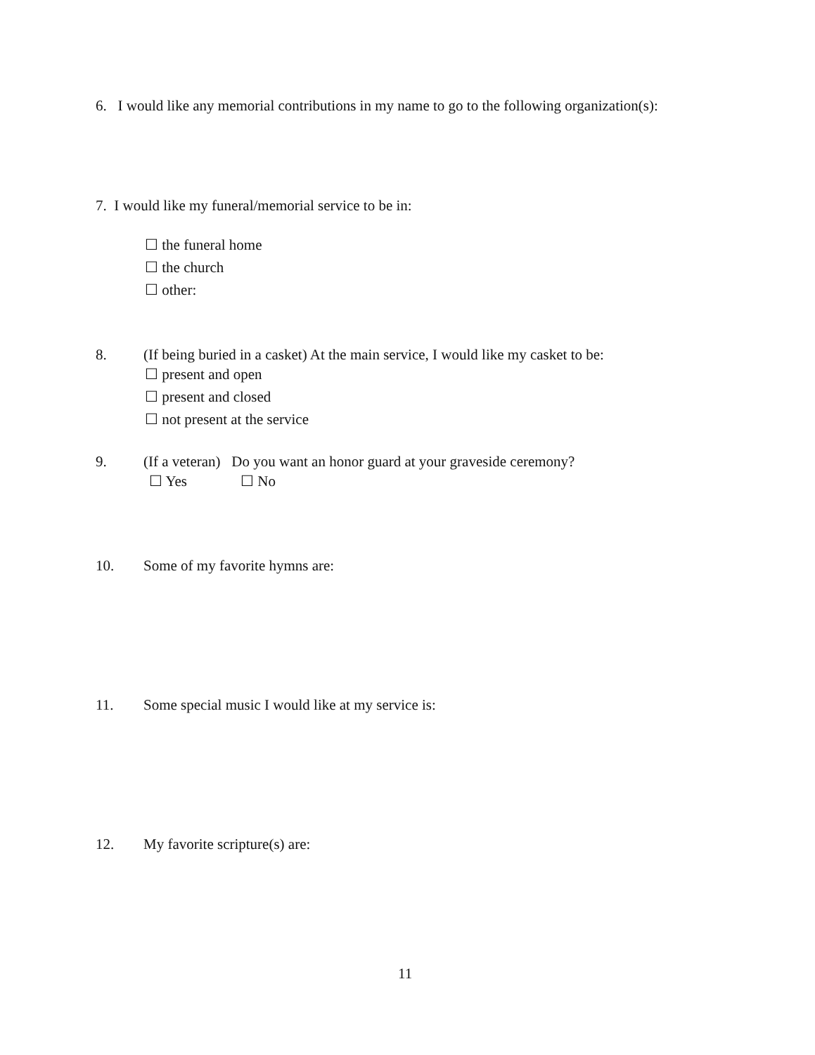6. I would like any memorial contributions in my name to go to the following organization(s):
7. I would like my funeral/memorial service to be in:
☐ the funeral home
☐ the church
☐ other:
8. (If being buried in a casket) At the main service, I would like my casket to be:
☐ present and open
☐ present and closed
☐ not present at the service
9. (If a veteran) Do you want an honor guard at your graveside ceremony?
☐ Yes ☐ No
10. Some of my favorite hymns are:
11. Some special music I would like at my service is:
12. My favorite scripture(s) are:
11